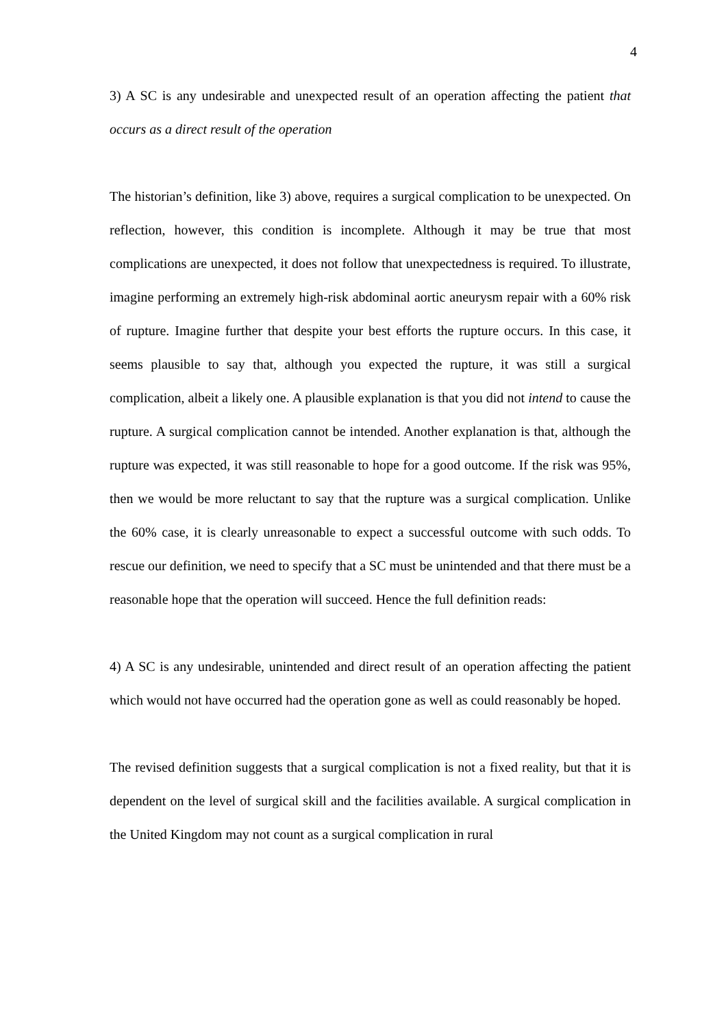4
3) A SC is any undesirable and unexpected result of an operation affecting the patient that occurs as a direct result of the operation
The historian’s definition, like 3) above, requires a surgical complication to be unexpected. On reflection, however, this condition is incomplete. Although it may be true that most complications are unexpected, it does not follow that unexpectedness is required. To illustrate, imagine performing an extremely high-risk abdominal aortic aneurysm repair with a 60% risk of rupture. Imagine further that despite your best efforts the rupture occurs. In this case, it seems plausible to say that, although you expected the rupture, it was still a surgical complication, albeit a likely one. A plausible explanation is that you did not intend to cause the rupture. A surgical complication cannot be intended. Another explanation is that, although the rupture was expected, it was still reasonable to hope for a good outcome. If the risk was 95%, then we would be more reluctant to say that the rupture was a surgical complication. Unlike the 60% case, it is clearly unreasonable to expect a successful outcome with such odds. To rescue our definition, we need to specify that a SC must be unintended and that there must be a reasonable hope that the operation will succeed. Hence the full definition reads:
4) A SC is any undesirable, unintended and direct result of an operation affecting the patient which would not have occurred had the operation gone as well as could reasonably be hoped.
The revised definition suggests that a surgical complication is not a fixed reality, but that it is dependent on the level of surgical skill and the facilities available. A surgical complication in the United Kingdom may not count as a surgical complication in rural